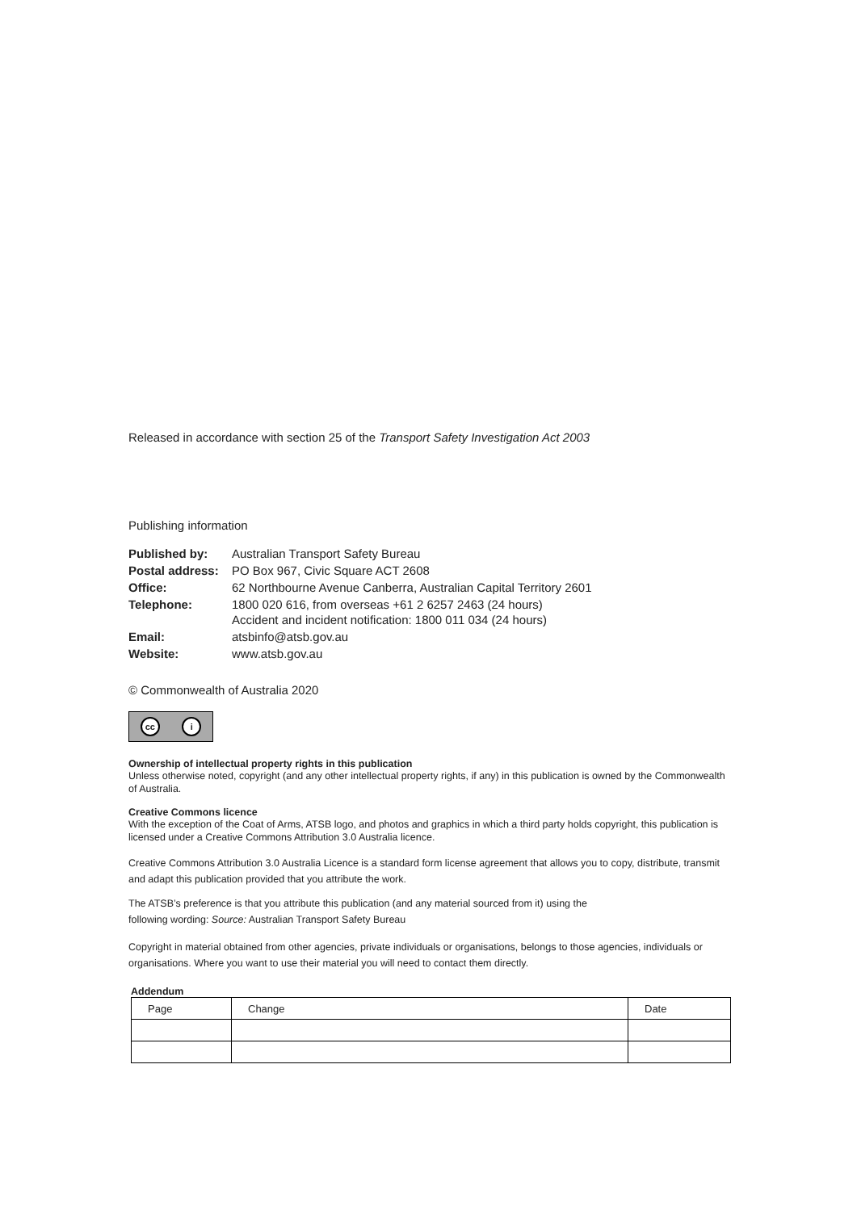Released in accordance with section 25 of the Transport Safety Investigation Act 2003
Publishing information
| Published by: | Australian Transport Safety Bureau |
| Postal address: | PO Box 967, Civic Square ACT 2608 |
| Office: | 62 Northbourne Avenue Canberra, Australian Capital Territory 2601 |
| Telephone: | 1800 020 616, from overseas +61 2 6257 2463 (24 hours) Accident and incident notification: 1800 011 034 (24 hours) |
| Email: | atsbinfo@atsb.gov.au |
| Website: | www.atsb.gov.au |
© Commonwealth of Australia 2020
cc i
Ownership of intellectual property rights in this publication
Unless otherwise noted, copyright (and any other intellectual property rights, if any) in this publication is owned by the Commonwealth of Australia.
Creative Commons licence
With the exception of the Coat of Arms, ATSB logo, and photos and graphics in which a third party holds copyright, this publication is licensed under a Creative Commons Attribution 3.0 Australia licence.
Creative Commons Attribution 3.0 Australia Licence is a standard form license agreement that allows you to copy, distribute, transmit and adapt this publication provided that you attribute the work.
The ATSB’s preference is that you attribute this publication (and any material sourced from it) using the
following wording: Source: Australian Transport Safety Bureau
Copyright in material obtained from other agencies, private individuals or organisations, belongs to those agencies, individuals or organisations. Where you want to use their material you will need to contact them directly.
Addendum
| Page | Change | Date |